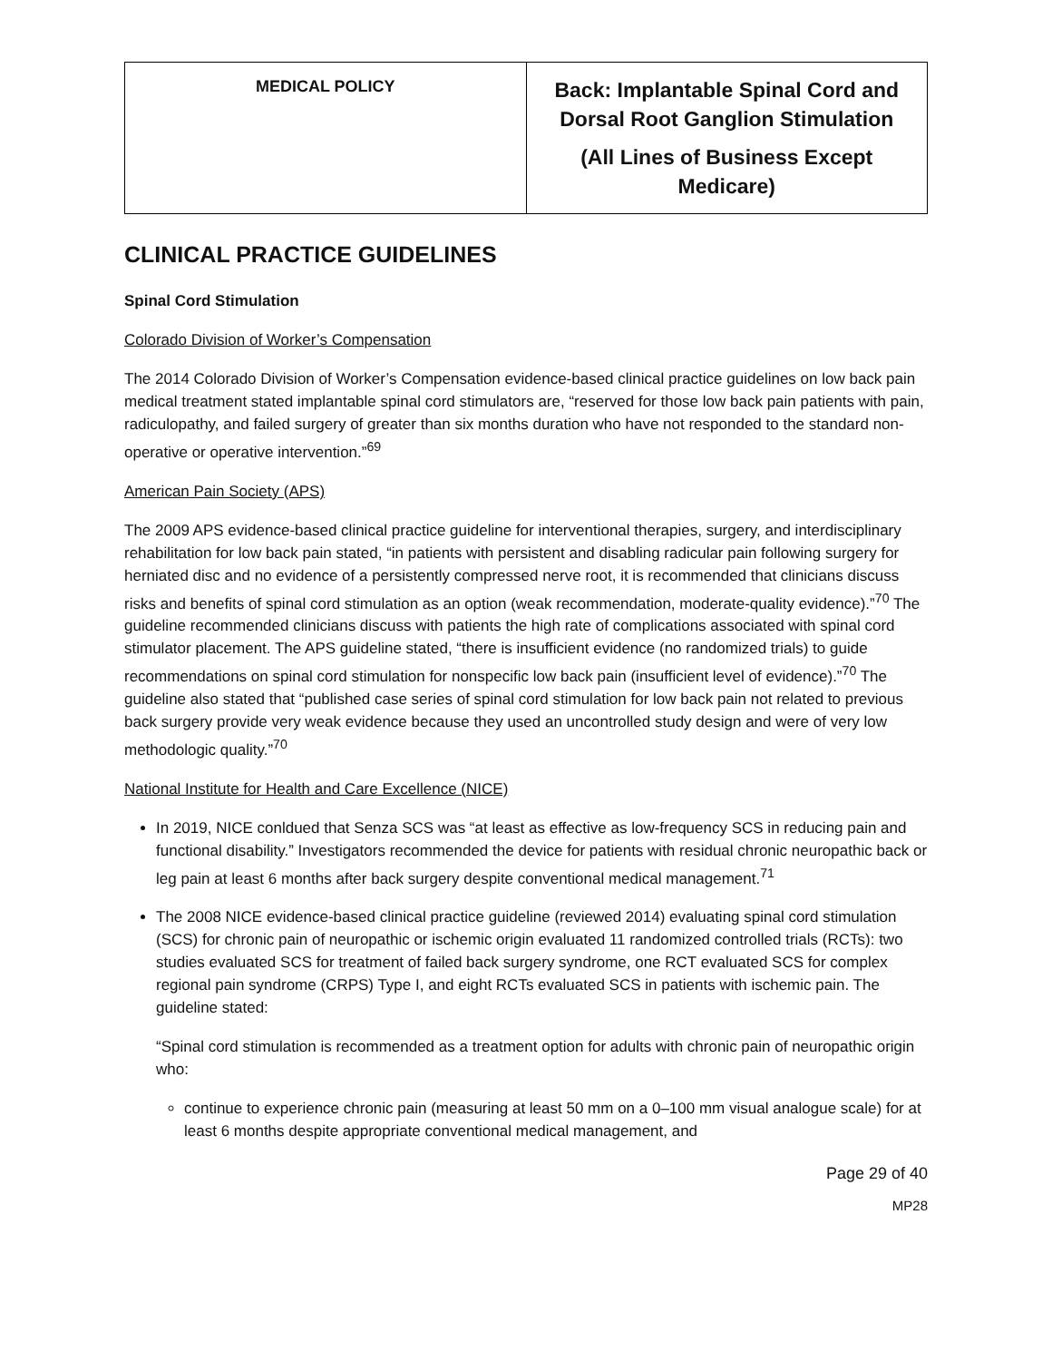| MEDICAL POLICY | Back: Implantable Spinal Cord and Dorsal Root Ganglion Stimulation (All Lines of Business Except Medicare) |
CLINICAL PRACTICE GUIDELINES
Spinal Cord Stimulation
Colorado Division of Worker’s Compensation
The 2014 Colorado Division of Worker’s Compensation evidence-based clinical practice guidelines on low back pain medical treatment stated implantable spinal cord stimulators are, “reserved for those low back pain patients with pain, radiculopathy, and failed surgery of greater than six months duration who have not responded to the standard non-operative or operative intervention.”<sup>69</sup>
American Pain Society (APS)
The 2009 APS evidence-based clinical practice guideline for interventional therapies, surgery, and interdisciplinary rehabilitation for low back pain stated, “in patients with persistent and disabling radicular pain following surgery for herniated disc and no evidence of a persistently compressed nerve root, it is recommended that clinicians discuss risks and benefits of spinal cord stimulation as an option (weak recommendation, moderate-quality evidence).”<sup>70</sup> The guideline recommended clinicians discuss with patients the high rate of complications associated with spinal cord stimulator placement. The APS guideline stated, “there is insufficient evidence (no randomized trials) to guide recommendations on spinal cord stimulation for nonspecific low back pain (insufficient level of evidence).”<sup>70</sup> The guideline also stated that “published case series of spinal cord stimulation for low back pain not related to previous back surgery provide very weak evidence because they used an uncontrolled study design and were of very low methodologic quality.”<sup>70</sup>
National Institute for Health and Care Excellence (NICE)
In 2019, NICE conldued that Senza SCS was “at least as effective as low-frequency SCS in reducing pain and functional disability.” Investigators recommended the device for patients with residual chronic neuropathic back or leg pain at least 6 months after back surgery despite conventional medical management.<sup>71</sup>
The 2008 NICE evidence-based clinical practice guideline (reviewed 2014) evaluating spinal cord stimulation (SCS) for chronic pain of neuropathic or ischemic origin evaluated 11 randomized controlled trials (RCTs): two studies evaluated SCS for treatment of failed back surgery syndrome, one RCT evaluated SCS for complex regional pain syndrome (CRPS) Type I, and eight RCTs evaluated SCS in patients with ischemic pain. The guideline stated:
“Spinal cord stimulation is recommended as a treatment option for adults with chronic pain of neuropathic origin who:
continue to experience chronic pain (measuring at least 50 mm on a 0–100 mm visual analogue scale) for at least 6 months despite appropriate conventional medical management, and
Page 29 of 40
MP28